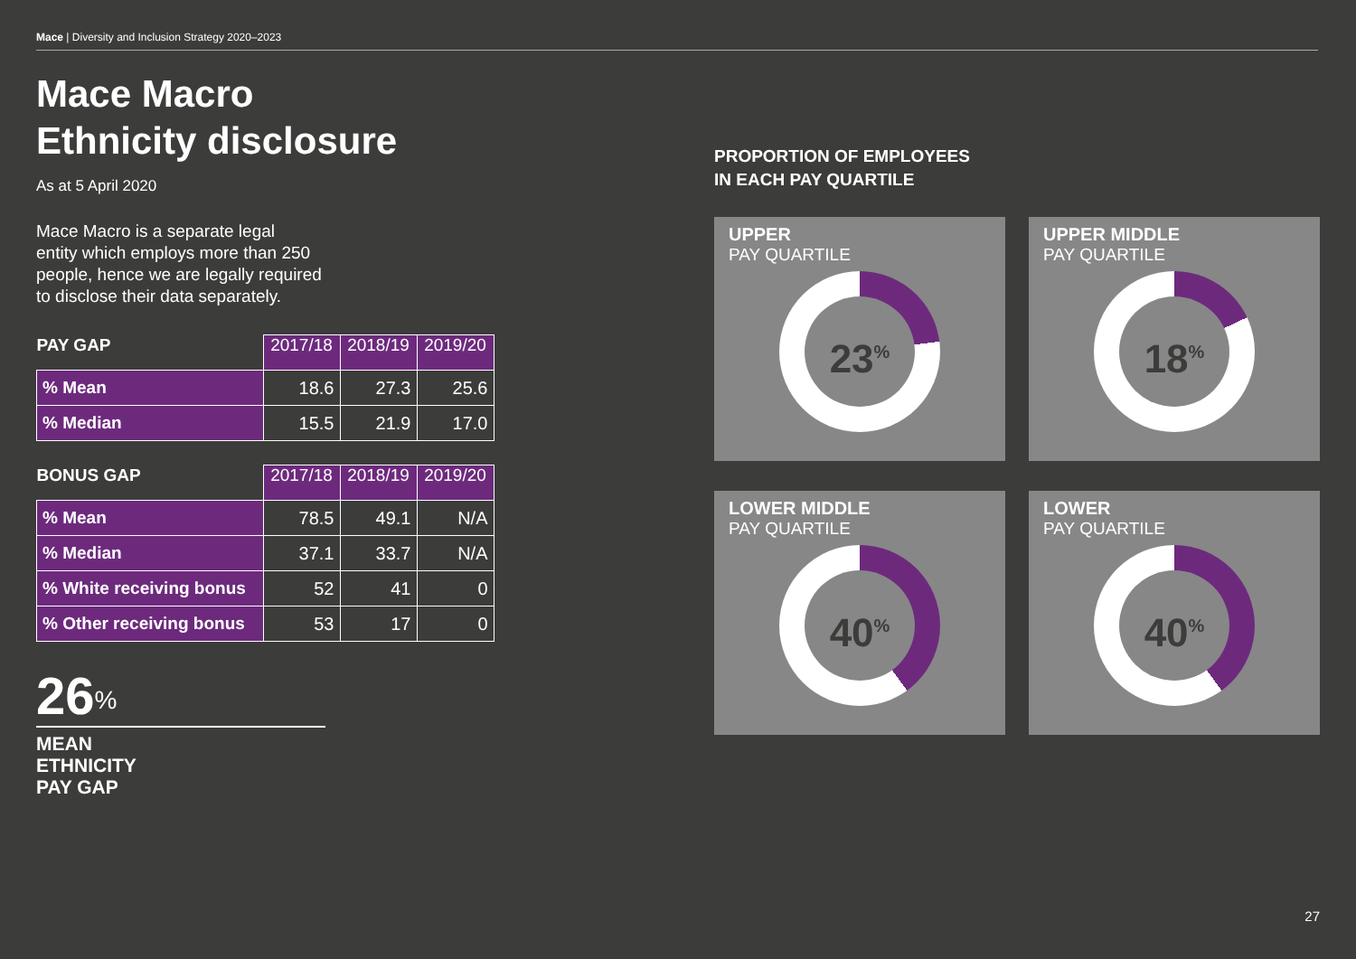Mace | Diversity and Inclusion Strategy 2020–2023
Mace Macro
Ethnicity disclosure
As at 5 April 2020
Mace Macro is a separate legal
entity which employs more than 250
people, hence we are legally required
to disclose their data separately.
| PAY GAP | 2017/18 | 2018/19 | 2019/20 |
| --- | --- | --- | --- |
| % Mean | 18.6 | 27.3 | 25.6 |
| % Median | 15.5 | 21.9 | 17.0 |
| BONUS GAP | 2017/18 | 2018/19 | 2019/20 |
| --- | --- | --- | --- |
| % Mean | 78.5 | 49.1 | N/A |
| % Median | 37.1 | 33.7 | N/A |
| % White receiving bonus | 52 | 41 | 0 |
| % Other receiving bonus | 53 | 17 | 0 |
26<sup>%</sup>
MEAN
ETHNICITY
PAY GAP
PROPORTION OF EMPLOYEES
IN EACH PAY QUARTILE
UPPER
PAY QUARTILE
23<sup>%</sup>
UPPER MIDDLE
PAY QUARTILE
18<sup>%</sup>
LOWER MIDDLE
PAY QUARTILE
40<sup>%</sup>
LOWER
PAY QUARTILE
40<sup>%</sup>
27